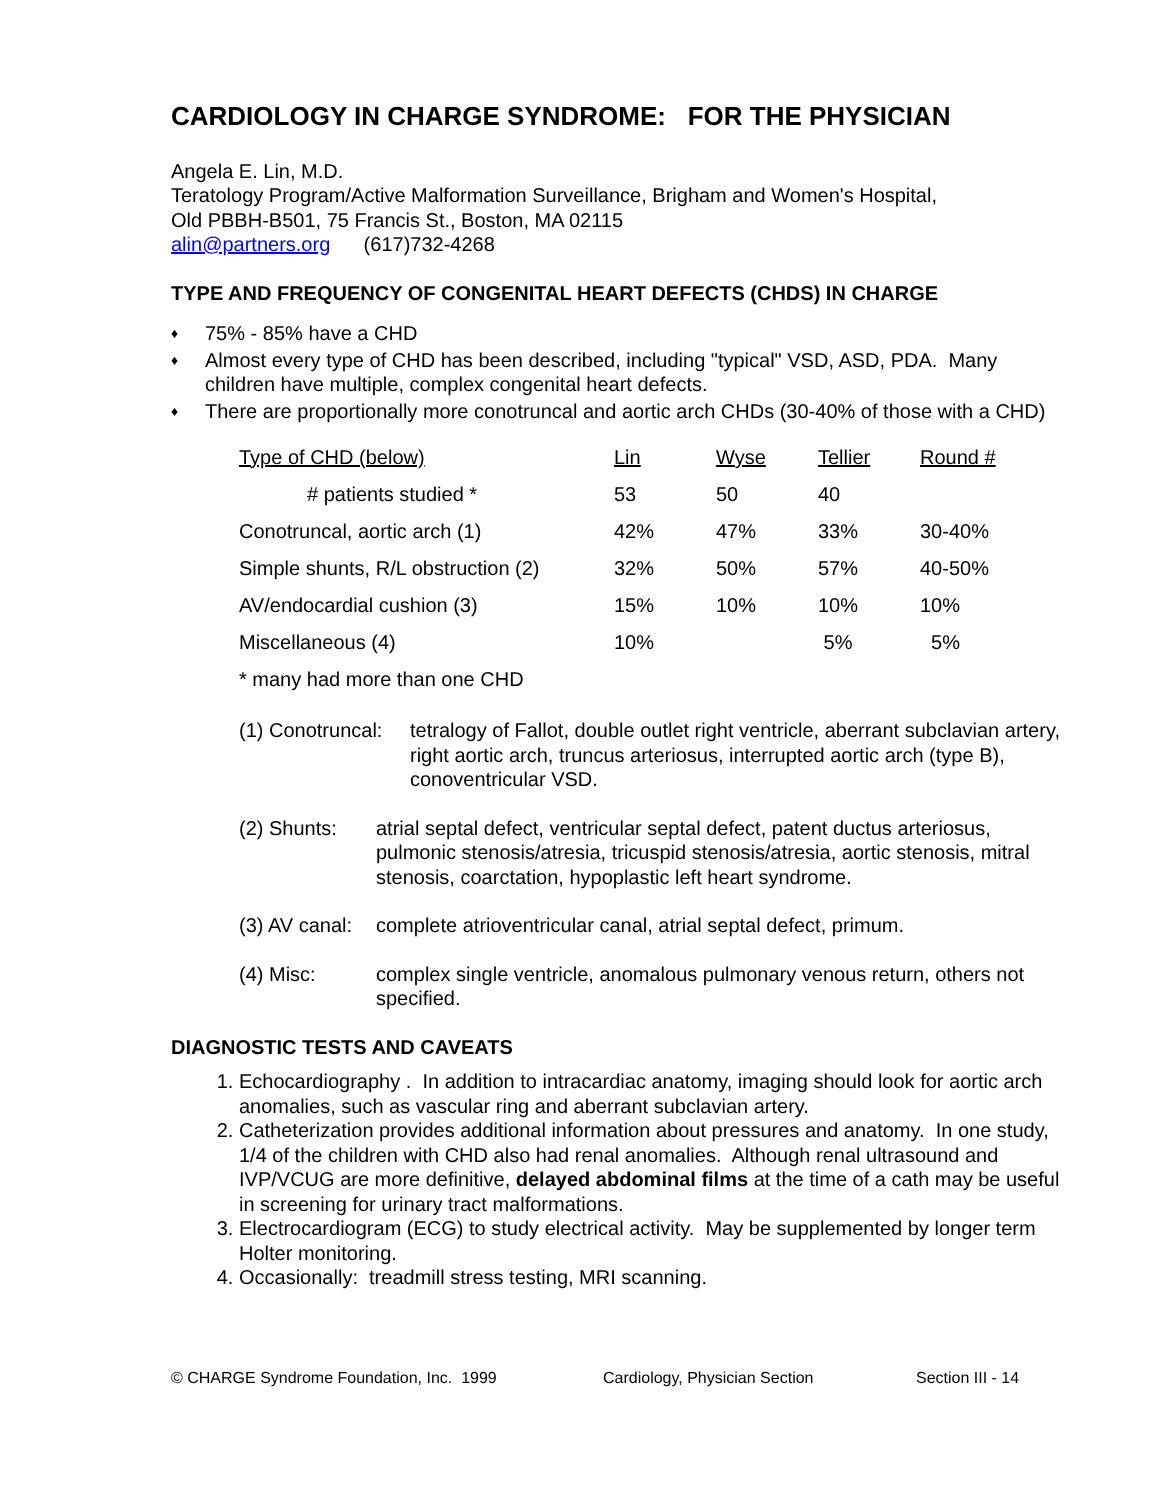CARDIOLOGY IN CHARGE SYNDROME: FOR THE PHYSICIAN
Angela E. Lin, M.D.
Teratology Program/Active Malformation Surveillance, Brigham and Women's Hospital,
Old PBBH-B501, 75 Francis St., Boston, MA 02115
alin@partners.org (617)732-4268
TYPE AND FREQUENCY OF CONGENITAL HEART DEFECTS (CHDS) IN CHARGE
♦ 75% - 85% have a CHD
♦ Almost every type of CHD has been described, including "typical" VSD, ASD, PDA. Many children have multiple, complex congenital heart defects.
♦ There are proportionally more conotruncal and aortic arch CHDs (30-40% of those with a CHD)
| Type of CHD (below) | Lin | Wyse | Tellier | Round # |
| --- | --- | --- | --- | --- |
| # patients studied * | 53 | 50 | 40 | |
| Conotruncal, aortic arch (1) | 42% | 47% | 33% | 30-40% |
| Simple shunts, R/L obstruction (2) | 32% | 50% | 57% | 40-50% |
| AV/endocardial cushion (3) | 15% | 10% | 10% | 10% |
| Miscellaneous (4) | 10% | | 5% | 5% |
| * many had more than one CHD | | | | |
(1) Conotruncal: tetralogy of Fallot, double outlet right ventricle, aberrant subclavian artery, right aortic arch, truncus arteriosus, interrupted aortic arch (type B), conoventricular VSD.
(2) Shunts: atrial septal defect, ventricular septal defect, patent ductus arteriosus, pulmonic stenosis/atresia, tricuspid stenosis/atresia, aortic stenosis, mitral stenosis, coarctation, hypoplastic left heart syndrome.
(3) AV canal: complete atrioventricular canal, atrial septal defect, primum.
(4) Misc: complex single ventricle, anomalous pulmonary venous return, others not specified.
DIAGNOSTIC TESTS AND CAVEATS
1. Echocardiography . In addition to intracardiac anatomy, imaging should look for aortic arch anomalies, such as vascular ring and aberrant subclavian artery.
2. Catheterization provides additional information about pressures and anatomy. In one study, 1/4 of the children with CHD also had renal anomalies. Although renal ultrasound and IVP/VCUG are more definitive, delayed abdominal films at the time of a cath may be useful in screening for urinary tract malformations.
3. Electrocardiogram (ECG) to study electrical activity. May be supplemented by longer term Holter monitoring.
4. Occasionally: treadmill stress testing, MRI scanning.
© CHARGE Syndrome Foundation, Inc. 1999 Cardiology, Physician Section Section III - 14